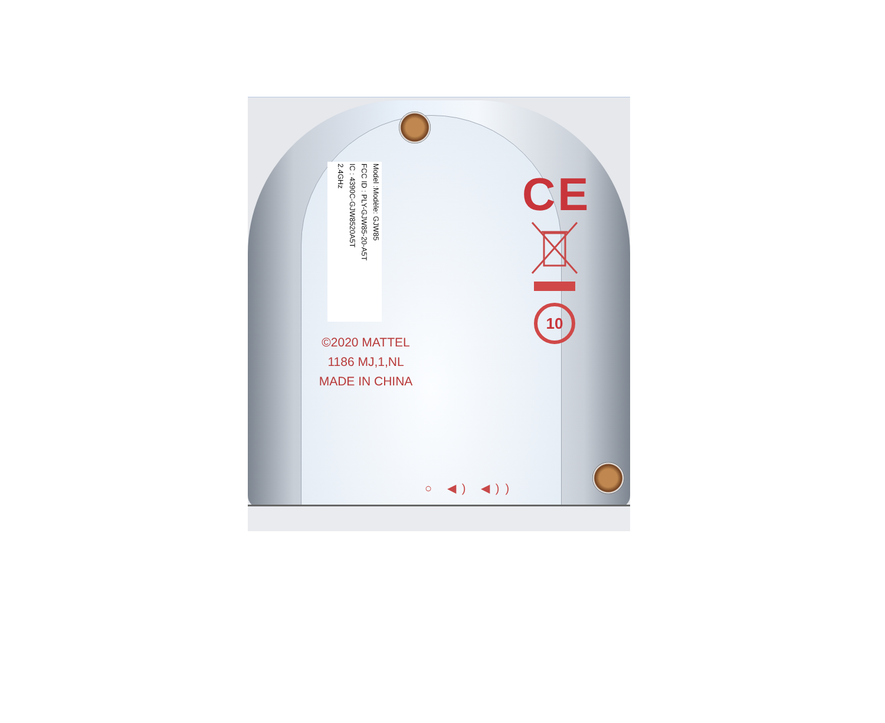Model :Modèle: GJW85
FCC ID : PLY-GJW85-20-A5T
IC : 4390C-GJW8520A5T
2.4GHz
©2020 MATTEL
1186 MJ,1,NL
MADE IN CHINA
CE
10
○ ◀) ◀))